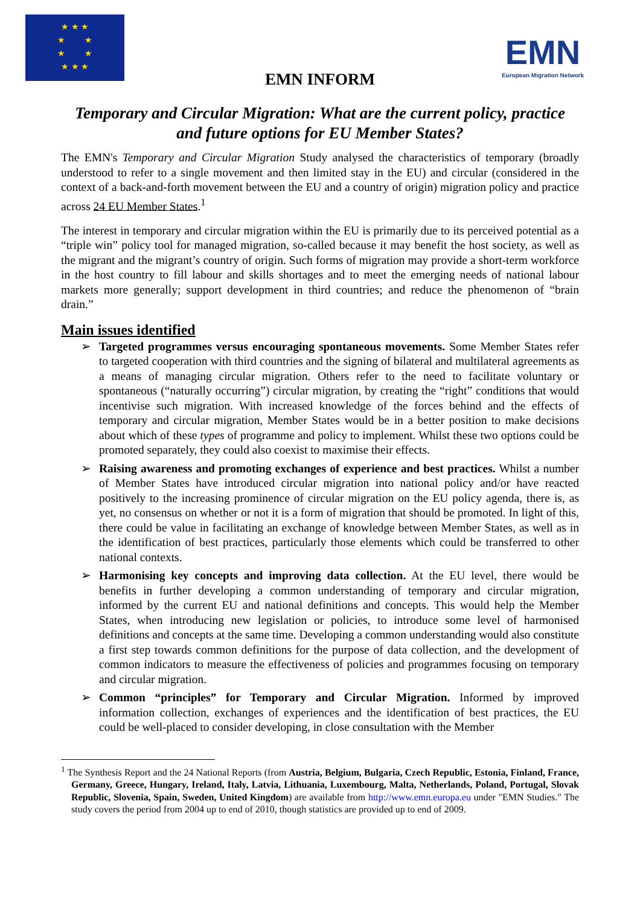★ ★ ★
★ ★
★ ★
★ ★ ★
EMN
European Migration Network
EMN INFORM
Temporary and Circular Migration: What are the current policy, practice and future options for EU Member States?
The EMN's Temporary and Circular Migration Study analysed the characteristics of temporary (broadly understood to refer to a single movement and then limited stay in the EU) and circular (considered in the context of a back-and-forth movement between the EU and a country of origin) migration policy and practice across 24 EU Member States.<sup>1</sup>
The interest in temporary and circular migration within the EU is primarily due to its perceived potential as a “triple win” policy tool for managed migration, so-called because it may benefit the host society, as well as the migrant and the migrant’s country of origin. Such forms of migration may provide a short-term workforce in the host country to fill labour and skills shortages and to meet the emerging needs of national labour markets more generally; support development in third countries; and reduce the phenomenon of “brain drain.”
Main issues identified
➢ Targeted programmes versus encouraging spontaneous movements. Some Member States refer to targeted cooperation with third countries and the signing of bilateral and multilateral agreements as a means of managing circular migration. Others refer to the need to facilitate voluntary or spontaneous (“naturally occurring”) circular migration, by creating the “right” conditions that would incentivise such migration. With increased knowledge of the forces behind and the effects of temporary and circular migration, Member States would be in a better position to make decisions about which of these types of programme and policy to implement. Whilst these two options could be promoted separately, they could also coexist to maximise their effects.
➢ Raising awareness and promoting exchanges of experience and best practices. Whilst a number of Member States have introduced circular migration into national policy and/or have reacted positively to the increasing prominence of circular migration on the EU policy agenda, there is, as yet, no consensus on whether or not it is a form of migration that should be promoted. In light of this, there could be value in facilitating an exchange of knowledge between Member States, as well as in the identification of best practices, particularly those elements which could be transferred to other national contexts.
➢ Harmonising key concepts and improving data collection. At the EU level, there would be benefits in further developing a common understanding of temporary and circular migration, informed by the current EU and national definitions and concepts. This would help the Member States, when introducing new legislation or policies, to introduce some level of harmonised definitions and concepts at the same time. Developing a common understanding would also constitute a first step towards common definitions for the purpose of data collection, and the development of common indicators to measure the effectiveness of policies and programmes focusing on temporary and circular migration.
➢ Common “principles” for Temporary and Circular Migration. Informed by improved information collection, exchanges of experiences and the identification of best practices, the EU could be well-placed to consider developing, in close consultation with the Member
<sup>1</sup> The Synthesis Report and the 24 National Reports (from Austria, Belgium, Bulgaria, Czech Republic, Estonia, Finland, France, Germany, Greece, Hungary, Ireland, Italy, Latvia, Lithuania, Luxembourg, Malta, Netherlands, Poland, Portugal, Slovak Republic, Slovenia, Spain, Sweden, United Kingdom) are available from http://www.emn.europa.eu under "EMN Studies." The study covers the period from 2004 up to end of 2010, though statistics are provided up to end of 2009.